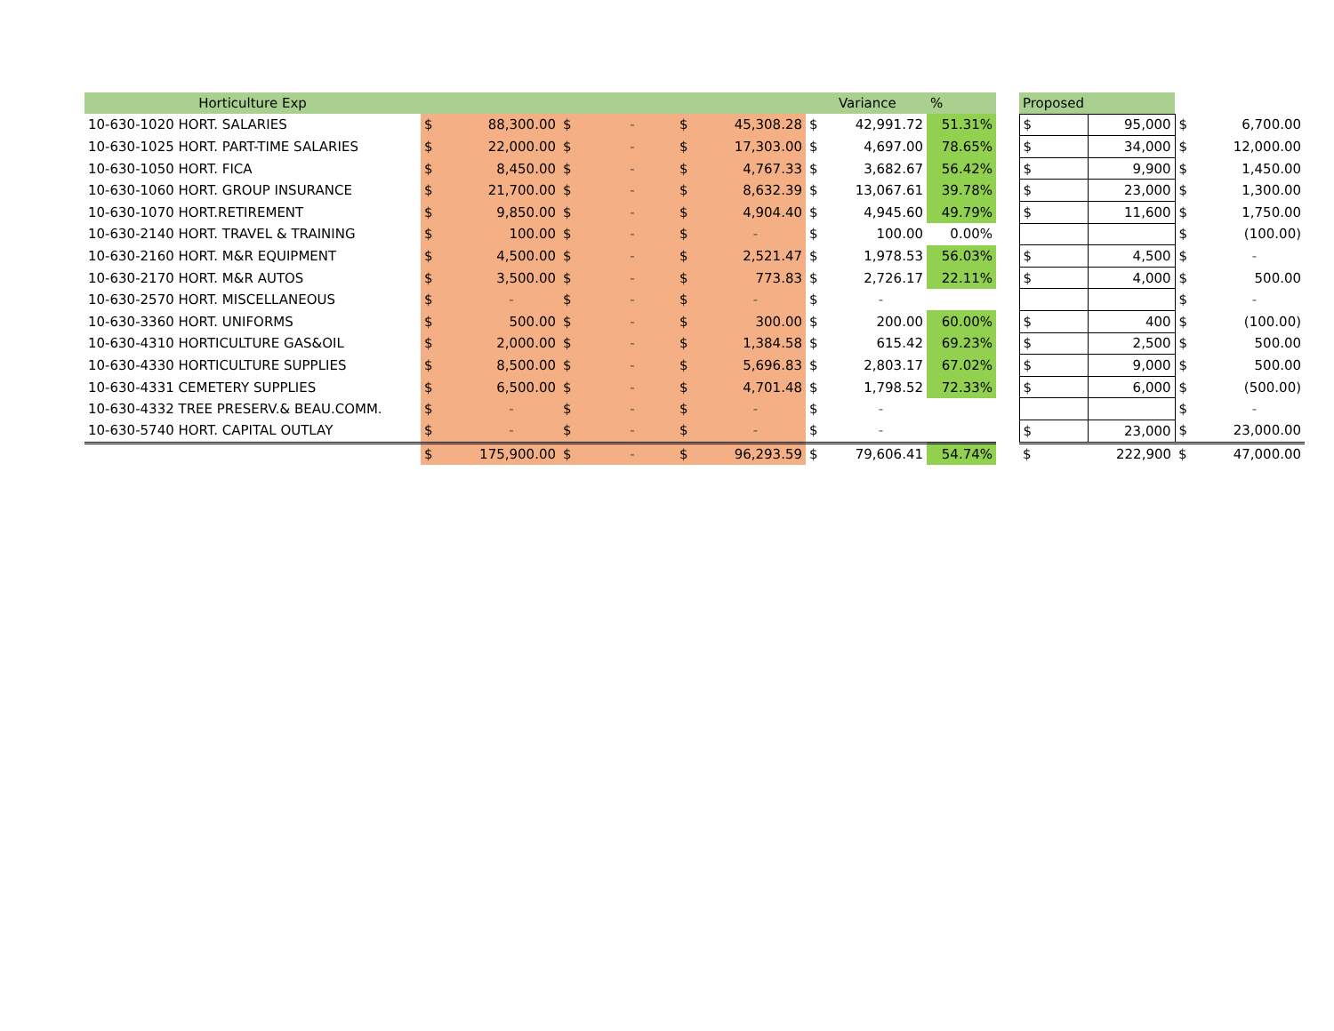| Horticulture Exp | | | | | | | | Variance | % | | Proposed | | | |
| --- | --- | --- | --- | --- | --- | --- | --- | --- | --- | --- | --- | --- | --- | --- |
| 10-630-1020 HORT. SALARIES | $ | 88,300.00 | $ | - | $ | 45,308.28 | $ | 42,991.72 | 51.31% | | $ | 95,000 | $ | 6,700.00 |
| 10-630-1025 HORT. PART-TIME SALARIES | $ | 22,000.00 | $ | - | $ | 17,303.00 | $ | 4,697.00 | 78.65% | | $ | 34,000 | $ | 12,000.00 |
| 10-630-1050 HORT. FICA | $ | 8,450.00 | $ | - | $ | 4,767.33 | $ | 3,682.67 | 56.42% | | $ | 9,900 | $ | 1,450.00 |
| 10-630-1060 HORT. GROUP INSURANCE | $ | 21,700.00 | $ | - | $ | 8,632.39 | $ | 13,067.61 | 39.78% | | $ | 23,000 | $ | 1,300.00 |
| 10-630-1070 HORT.RETIREMENT | $ | 9,850.00 | $ | - | $ | 4,904.40 | $ | 4,945.60 | 49.79% | | $ | 11,600 | $ | 1,750.00 |
| 10-630-2140 HORT. TRAVEL & TRAINING | $ | 100.00 | $ | - | $ | - | $ | 100.00 | 0.00% | | | | $ | (100.00) |
| 10-630-2160 HORT. M&R EQUIPMENT | $ | 4,500.00 | $ | - | $ | 2,521.47 | $ | 1,978.53 | 56.03% | | $ | 4,500 | $ | - |
| 10-630-2170 HORT. M&R AUTOS | $ | 3,500.00 | $ | - | $ | 773.83 | $ | 2,726.17 | 22.11% | | $ | 4,000 | $ | 500.00 |
| 10-630-2570 HORT. MISCELLANEOUS | $ | - | $ | - | $ | - | $ | - | | | | | $ | - |
| 10-630-3360 HORT. UNIFORMS | $ | 500.00 | $ | - | $ | 300.00 | $ | 200.00 | 60.00% | | $ | 400 | $ | (100.00) |
| 10-630-4310 HORTICULTURE GAS&OIL | $ | 2,000.00 | $ | - | $ | 1,384.58 | $ | 615.42 | 69.23% | | $ | 2,500 | $ | 500.00 |
| 10-630-4330 HORTICULTURE SUPPLIES | $ | 8,500.00 | $ | - | $ | 5,696.83 | $ | 2,803.17 | 67.02% | | $ | 9,000 | $ | 500.00 |
| 10-630-4331 CEMETERY SUPPLIES | $ | 6,500.00 | $ | - | $ | 4,701.48 | $ | 1,798.52 | 72.33% | | $ | 6,000 | $ | (500.00) |
| 10-630-4332 TREE PRESERV.& BEAU.COMM. | $ | - | $ | - | $ | - | $ | - | | | | | $ | - |
| 10-630-5740 HORT. CAPITAL OUTLAY | $ | - | $ | - | $ | - | $ | - | | | $ | 23,000 | $ | 23,000.00 |
| | $ | 175,900.00 | $ | - | $ | 96,293.59 | $ | 79,606.41 | 54.74% | | $ | 222,900 | $ | 47,000.00 |